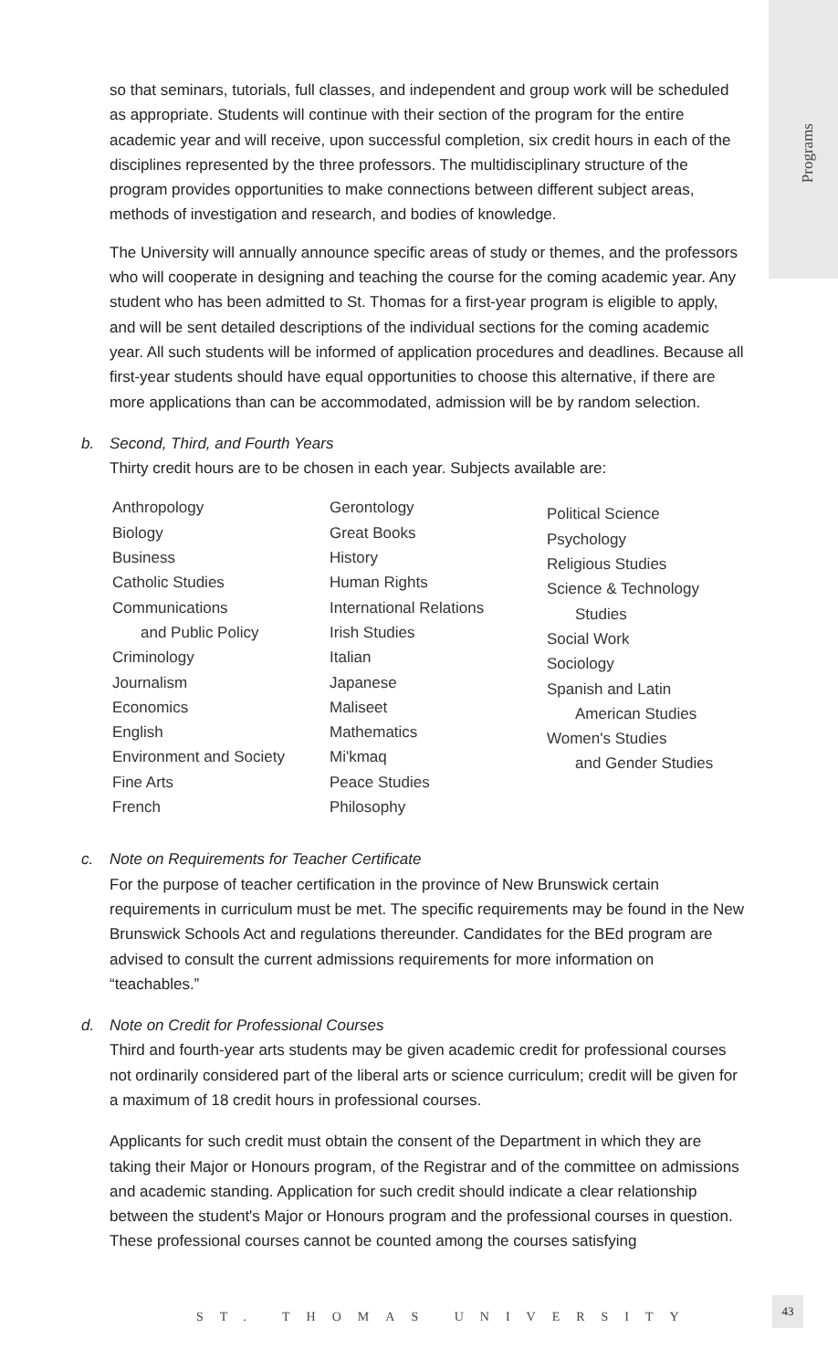Programs
so that seminars, tutorials, full classes, and independent and group work will be scheduled as appropriate. Students will continue with their section of the program for the entire academic year and will receive, upon successful completion, six credit hours in each of the disciplines represented by the three professors. The multidisciplinary structure of the program provides opportunities to make connections between different subject areas, methods of investigation and research, and bodies of knowledge.
The University will annually announce specific areas of study or themes, and the professors who will cooperate in designing and teaching the course for the coming academic year. Any student who has been admitted to St. Thomas for a first-year program is eligible to apply, and will be sent detailed descriptions of the individual sections for the coming academic year. All such students will be informed of application procedures and deadlines. Because all first-year students should have equal opportunities to choose this alternative, if there are more applications than can be accommodated, admission will be by random selection.
b. Second, Third, and Fourth Years
Thirty credit hours are to be chosen in each year. Subjects available are:
Anthropology
Biology
Business
Catholic Studies
Communications
and Public Policy
Criminology
Journalism
Economics
English
Environment and Society
Fine Arts
French
Gerontology
Great Books
History
Human Rights
International Relations
Irish Studies
Italian
Japanese
Maliseet
Mathematics
Mi'kmaq
Peace Studies
Philosophy
Political Science
Psychology
Religious Studies
Science & Technology
Studies
Social Work
Sociology
Spanish and Latin
American Studies
Women's Studies
and Gender Studies
c. Note on Requirements for Teacher Certificate
For the purpose of teacher certification in the province of New Brunswick certain requirements in curriculum must be met. The specific requirements may be found in the New Brunswick Schools Act and regulations thereunder. Candidates for the BEd program are advised to consult the current admissions requirements for more information on “teachables.”
d. Note on Credit for Professional Courses
Third and fourth-year arts students may be given academic credit for professional courses not ordinarily considered part of the liberal arts or science curriculum; credit will be given for a maximum of 18 credit hours in professional courses.
Applicants for such credit must obtain the consent of the Department in which they are taking their Major or Honours program, of the Registrar and of the committee on admissions and academic standing. Application for such credit should indicate a clear relationship between the student's Major or Honours program and the professional courses in question. These professional courses cannot be counted among the courses satisfying
ST. THOMAS UNIVERSITY
43